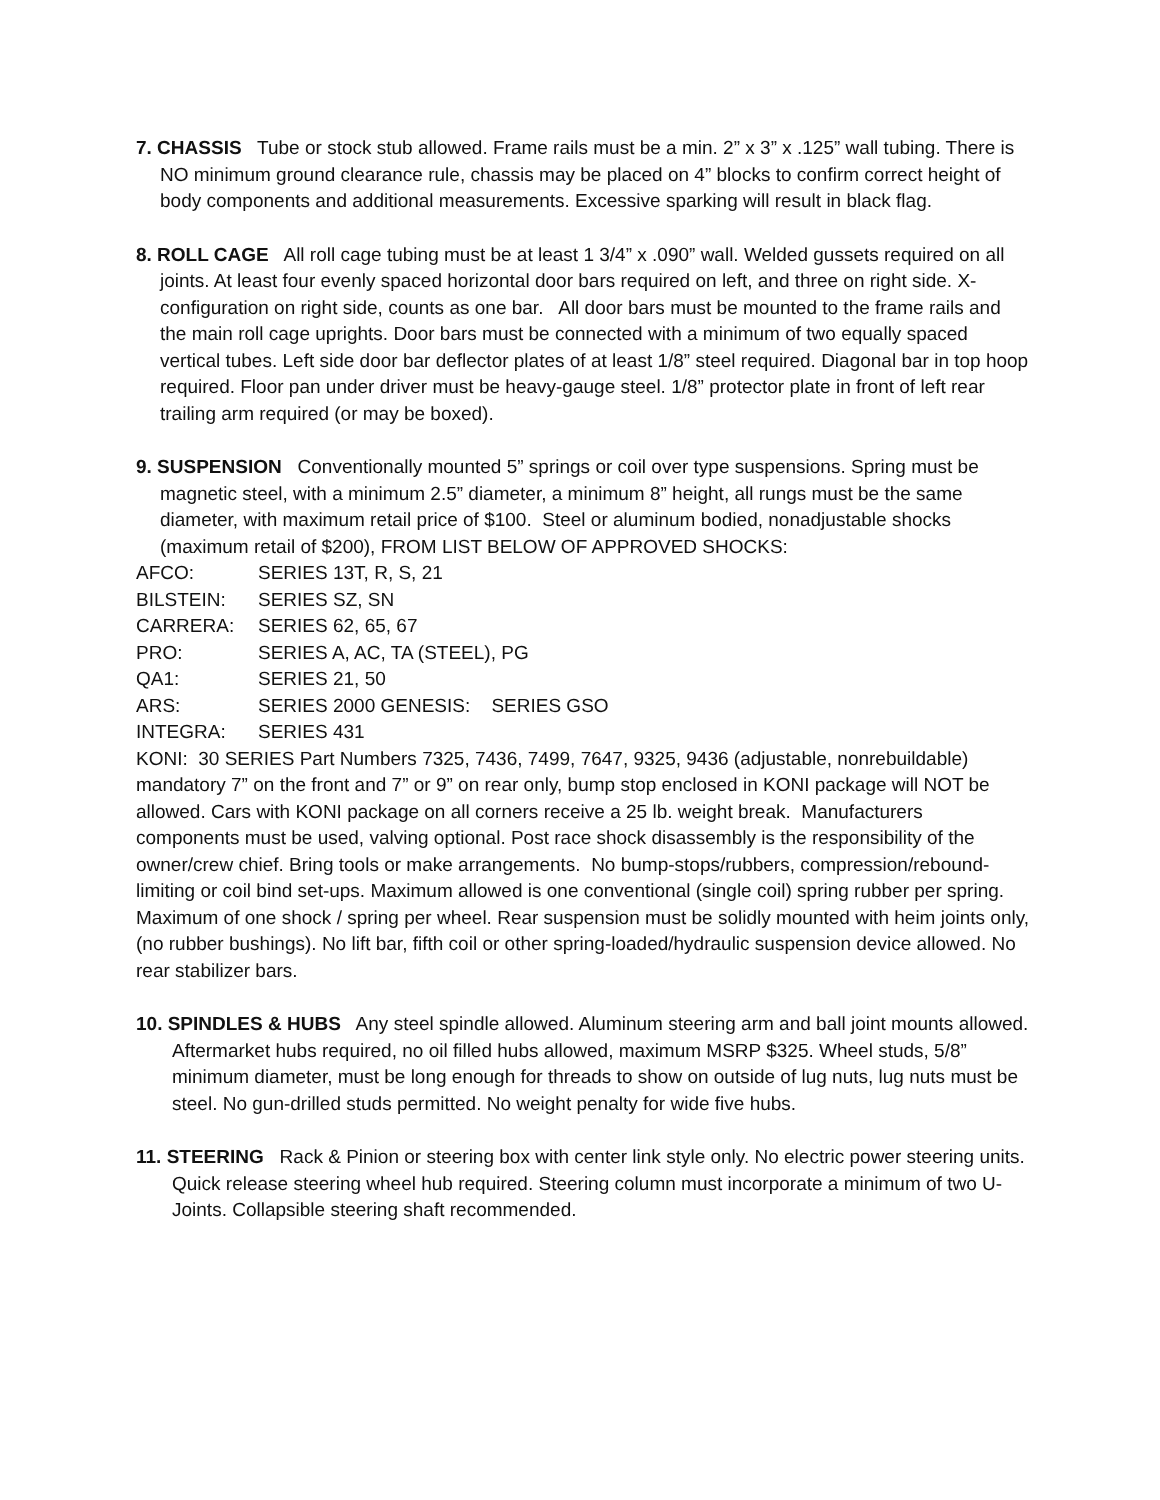7. CHASSIS Tube or stock stub allowed. Frame rails must be a min. 2” x 3” x .125” wall tubing. There is NO minimum ground clearance rule, chassis may be placed on 4” blocks to confirm correct height of body components and additional measurements. Excessive sparking will result in black flag.
8. ROLL CAGE All roll cage tubing must be at least 1 3/4” x .090” wall. Welded gussets required on all joints. At least four evenly spaced horizontal door bars required on left, and three on right side. X-configuration on right side, counts as one bar. All door bars must be mounted to the frame rails and the main roll cage uprights. Door bars must be connected with a minimum of two equally spaced vertical tubes. Left side door bar deflector plates of at least 1/8” steel required. Diagonal bar in top hoop required. Floor pan under driver must be heavy-gauge steel. 1/8” protector plate in front of left rear trailing arm required (or may be boxed).
9. SUSPENSION Conventionally mounted 5” springs or coil over type suspensions. Spring must be magnetic steel, with a minimum 2.5” diameter, a minimum 8” height, all rungs must be the same diameter, with maximum retail price of $100. Steel or aluminum bodied, nonadjustable shocks (maximum retail of $200), FROM LIST BELOW OF APPROVED SHOCKS:
AFCO: SERIES 13T, R, S, 21
BILSTEIN: SERIES SZ, SN
CARRERA: SERIES 62, 65, 67
PRO: SERIES A, AC, TA (STEEL), PG
QA1: SERIES 21, 50
ARS: SERIES 2000 GENESIS: SERIES GSO
INTEGRA: SERIES 431
KONI: 30 SERIES Part Numbers 7325, 7436, 7499, 7647, 9325, 9436 (adjustable, nonrebuildable) mandatory 7” on the front and 7” or 9” on rear only, bump stop enclosed in KONI package will NOT be allowed. Cars with KONI package on all corners receive a 25 lb. weight break. Manufacturers components must be used, valving optional. Post race shock disassembly is the responsibility of the owner/crew chief. Bring tools or make arrangements. No bump-stops/rubbers, compression/rebound-limiting or coil bind set-ups. Maximum allowed is one conventional (single coil) spring rubber per spring. Maximum of one shock / spring per wheel. Rear suspension must be solidly mounted with heim joints only, (no rubber bushings). No lift bar, fifth coil or other spring-loaded/hydraulic suspension device allowed. No rear stabilizer bars.
10. SPINDLES & HUBS Any steel spindle allowed. Aluminum steering arm and ball joint mounts allowed. Aftermarket hubs required, no oil filled hubs allowed, maximum MSRP $325. Wheel studs, 5/8” minimum diameter, must be long enough for threads to show on outside of lug nuts, lug nuts must be steel. No gun-drilled studs permitted. No weight penalty for wide five hubs.
11. STEERING Rack & Pinion or steering box with center link style only. No electric power steering units. Quick release steering wheel hub required. Steering column must incorporate a minimum of two U-Joints. Collapsible steering shaft recommended.